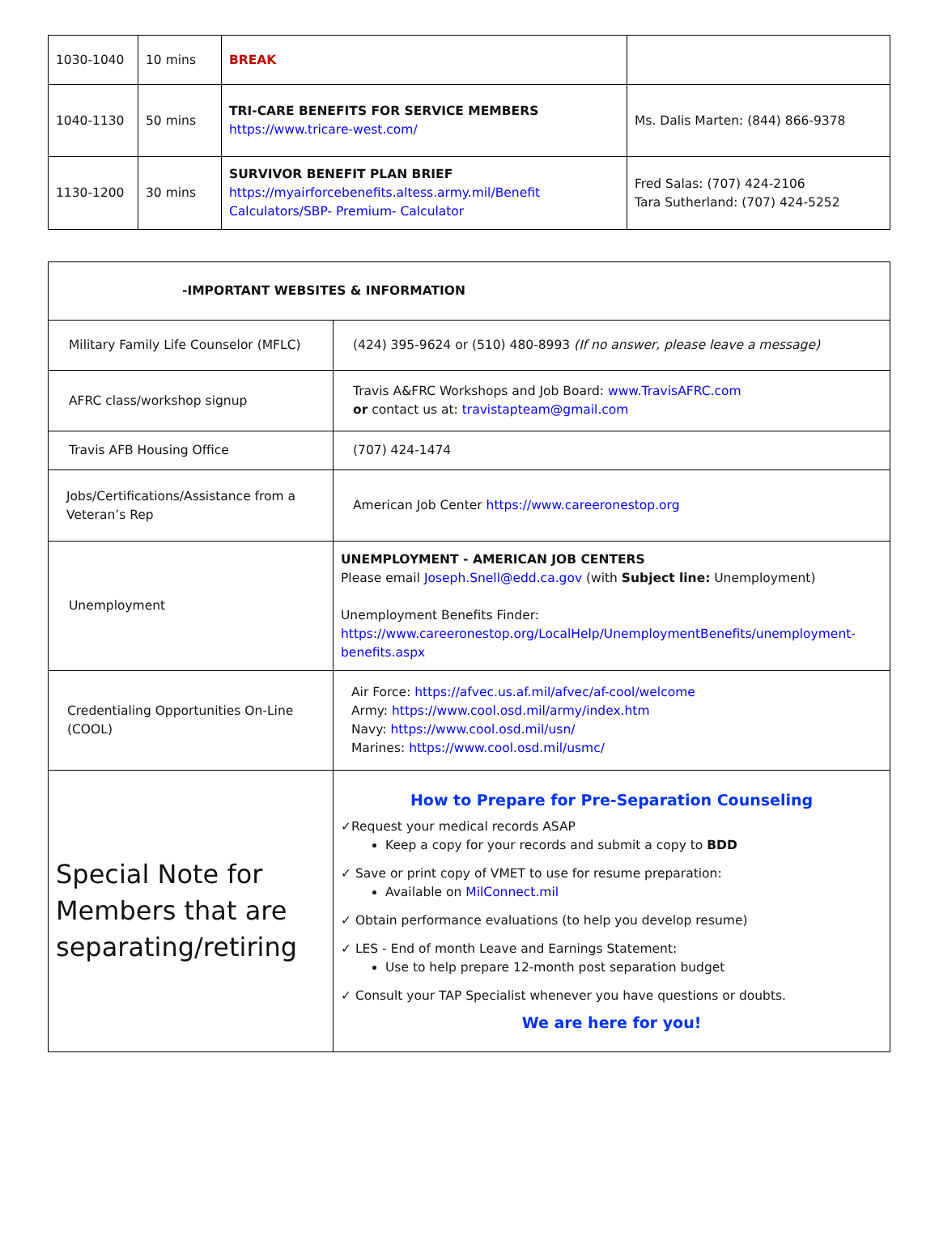| 1030-1040 | 10 mins | BREAK | |
| 1040-1130 | 50 mins | TRI-CARE BENEFITS FOR SERVICE MEMBERS https://www.tricare-west.com/ | Ms. Dalis Marten: (844) 866-9378 |
| 1130-1200 | 30 mins | SURVIVOR BENEFIT PLAN BRIEF https://myairforcebenefits.altess.army.mil/Benefit Calculators/SBP- Premium- Calculator | Fred Salas: (707) 424-2106 Tara Sutherland: (707) 424-5252 |
| -IMPORTANT WEBSITES & INFORMATION | |
| --- | --- |
| Military Family Life Counselor (MFLC) | (424) 395-9624 or (510) 480-8993 (If no answer, please leave a message) |
| AFRC class/workshop signup | Travis A&FRC Workshops and Job Board: www.TravisAFRC.com or contact us at: travistapteam@gmail.com |
| Travis AFB Housing Office | (707) 424-1474 |
| Jobs/Certifications/Assistance from a Veteran’s Rep | American Job Center https://www.careeronestop.org |
| Unemployment | UNEMPLOYMENT - AMERICAN JOB CENTERS Please email Joseph.Snell@edd.ca.gov (with Subject line: Unemployment) Unemployment Benefits Finder: https://www.careeronestop.org/LocalHelp/UnemploymentBenefits/unemployment-benefits.aspx |
| Credentialing Opportunities On-Line (COOL) | Air Force: https://afvec.us.af.mil/afvec/af-cool/welcome Army: https://www.cool.osd.mil/army/index.htm Navy: https://www.cool.osd.mil/usn/ Marines: https://www.cool.osd.mil/usmc/ |
| Special Note for Members that are separating/retiring | How to Prepare for Pre-Separation Counseling ✓Request your medical records ASAP Keep a copy for your records and submit a copy to BDD ✓ Save or print copy of VMET to use for resume preparation: Available on MilConnect.mil ✓ Obtain performance evaluations (to help you develop resume) ✓ LES - End of month Leave and Earnings Statement: Use to help prepare 12-month post separation budget ✓ Consult your TAP Specialist whenever you have questions or doubts. We are here for you! |